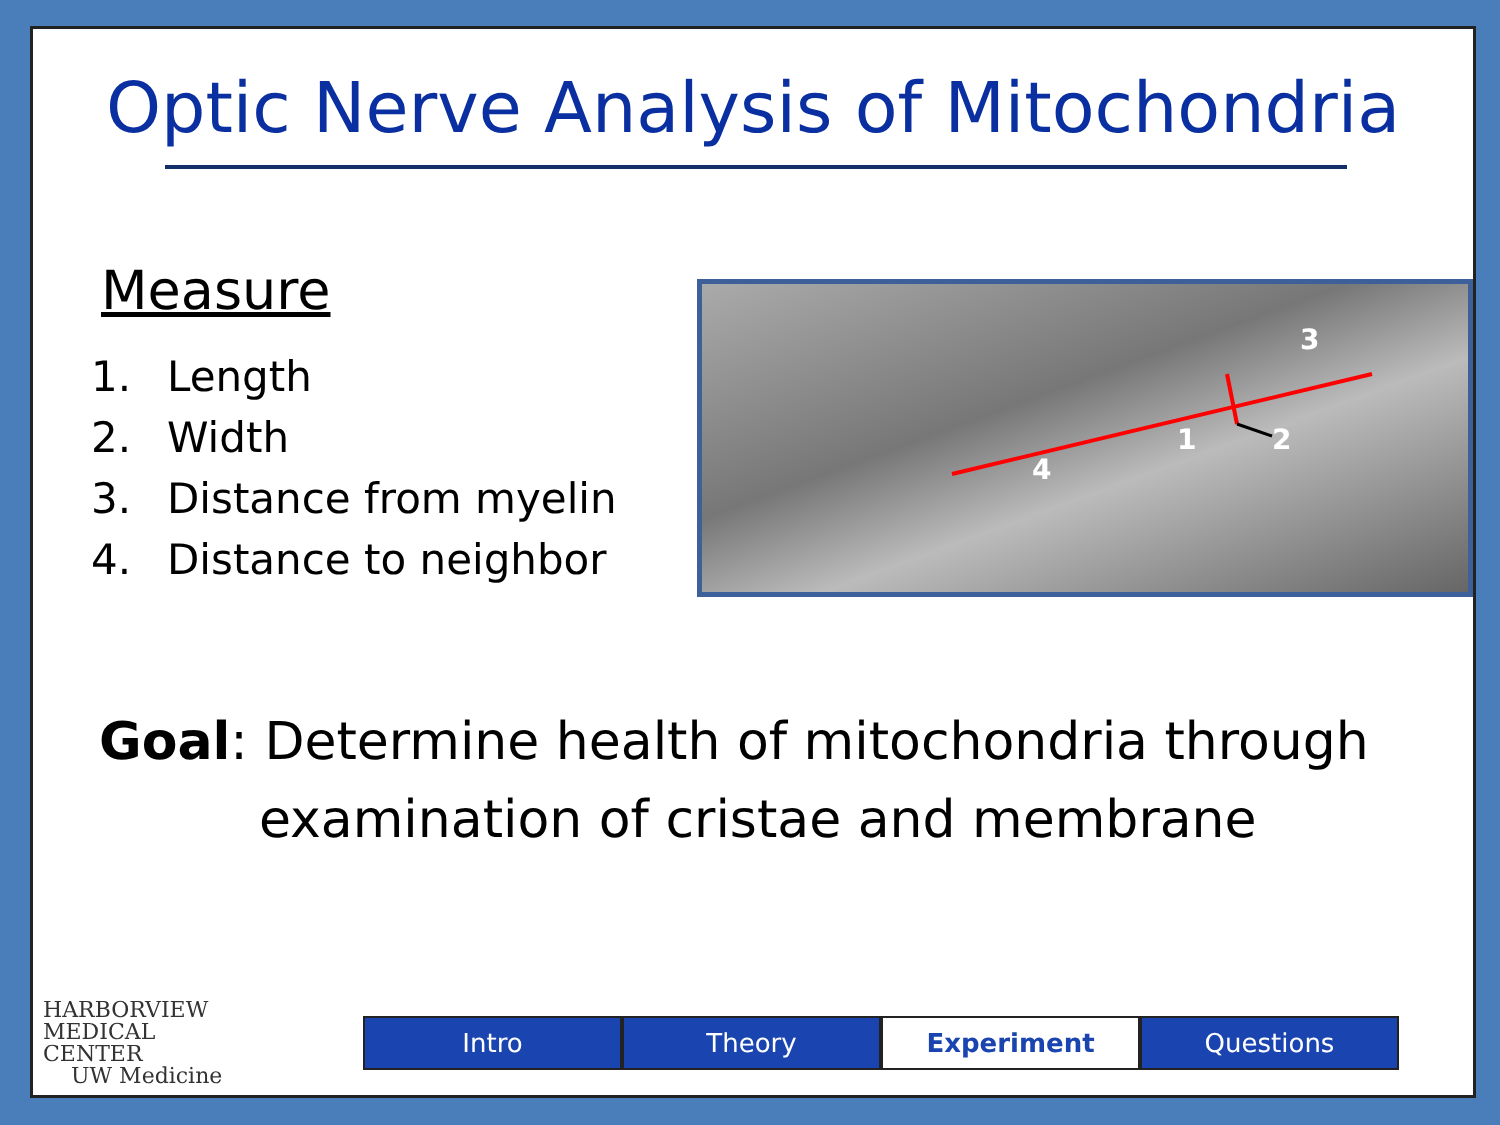Optic Nerve Analysis of Mitochondria
Measure
1. Length
2. Width
3. Distance from myelin
4. Distance to neighbor
4
1
2
3
Goal: Determine health of mitochondria through
examination of cristae and membrane
HARBORVIEW
MEDICAL
CENTER
UW Medicine
Intro Theory Experiment Questions